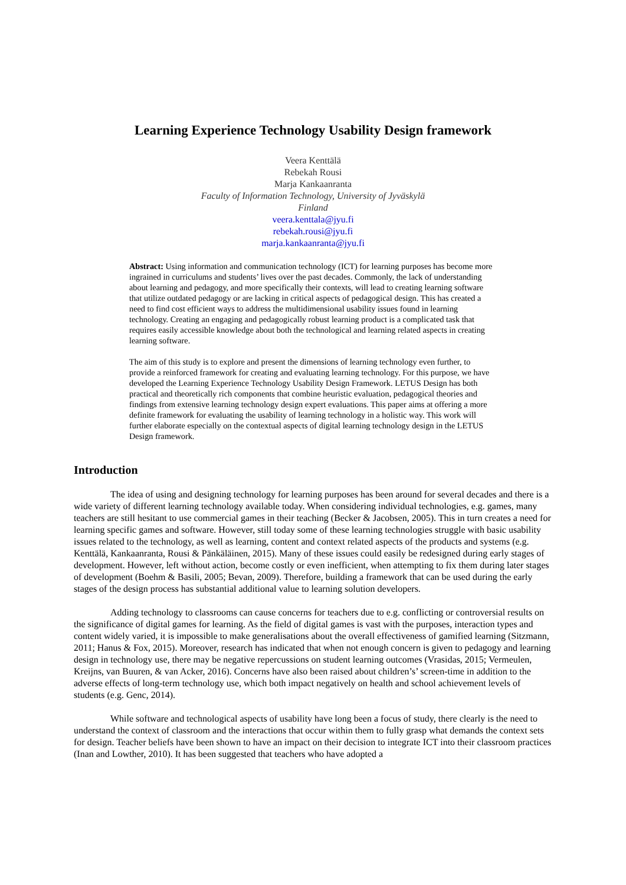Learning Experience Technology Usability Design framework
Veera Kenttälä
Rebekah Rousi
Marja Kankaanranta
Faculty of Information Technology, University of Jyväskylä
Finland
veera.kenttala@jyu.fi
rebekah.rousi@jyu.fi
marja.kankaanranta@jyu.fi
Abstract: Using information and communication technology (ICT) for learning purposes has become more ingrained in curriculums and students’ lives over the past decades. Commonly, the lack of understanding about learning and pedagogy, and more specifically their contexts, will lead to creating learning software that utilize outdated pedagogy or are lacking in critical aspects of pedagogical design. This has created a need to find cost efficient ways to address the multidimensional usability issues found in learning technology. Creating an engaging and pedagogically robust learning product is a complicated task that requires easily accessible knowledge about both the technological and learning related aspects in creating learning software.
The aim of this study is to explore and present the dimensions of learning technology even further, to provide a reinforced framework for creating and evaluating learning technology. For this purpose, we have developed the Learning Experience Technology Usability Design Framework. LETUS Design has both practical and theoretically rich components that combine heuristic evaluation, pedagogical theories and findings from extensive learning technology design expert evaluations. This paper aims at offering a more definite framework for evaluating the usability of learning technology in a holistic way. This work will further elaborate especially on the contextual aspects of digital learning technology design in the LETUS Design framework.
Introduction
The idea of using and designing technology for learning purposes has been around for several decades and there is a wide variety of different learning technology available today. When considering individual technologies, e.g. games, many teachers are still hesitant to use commercial games in their teaching (Becker & Jacobsen, 2005). This in turn creates a need for learning specific games and software. However, still today some of these learning technologies struggle with basic usability issues related to the technology, as well as learning, content and context related aspects of the products and systems (e.g. Kenttälä, Kankaanranta, Rousi & Pänkäläinen, 2015). Many of these issues could easily be redesigned during early stages of development. However, left without action, become costly or even inefficient, when attempting to fix them during later stages of development (Boehm & Basili, 2005; Bevan, 2009). Therefore, building a framework that can be used during the early stages of the design process has substantial additional value to learning solution developers.
Adding technology to classrooms can cause concerns for teachers due to e.g. conflicting or controversial results on the significance of digital games for learning. As the field of digital games is vast with the purposes, interaction types and content widely varied, it is impossible to make generalisations about the overall effectiveness of gamified learning (Sitzmann, 2011; Hanus & Fox, 2015). Moreover, research has indicated that when not enough concern is given to pedagogy and learning design in technology use, there may be negative repercussions on student learning outcomes (Vrasidas, 2015; Vermeulen, Kreijns, van Buuren, & van Acker, 2016). Concerns have also been raised about children’s’ screen-time in addition to the adverse effects of long-term technology use, which both impact negatively on health and school achievement levels of students (e.g. Genc, 2014).
While software and technological aspects of usability have long been a focus of study, there clearly is the need to understand the context of classroom and the interactions that occur within them to fully grasp what demands the context sets for design. Teacher beliefs have been shown to have an impact on their decision to integrate ICT into their classroom practices (Inan and Lowther, 2010). It has been suggested that teachers who have adopted a